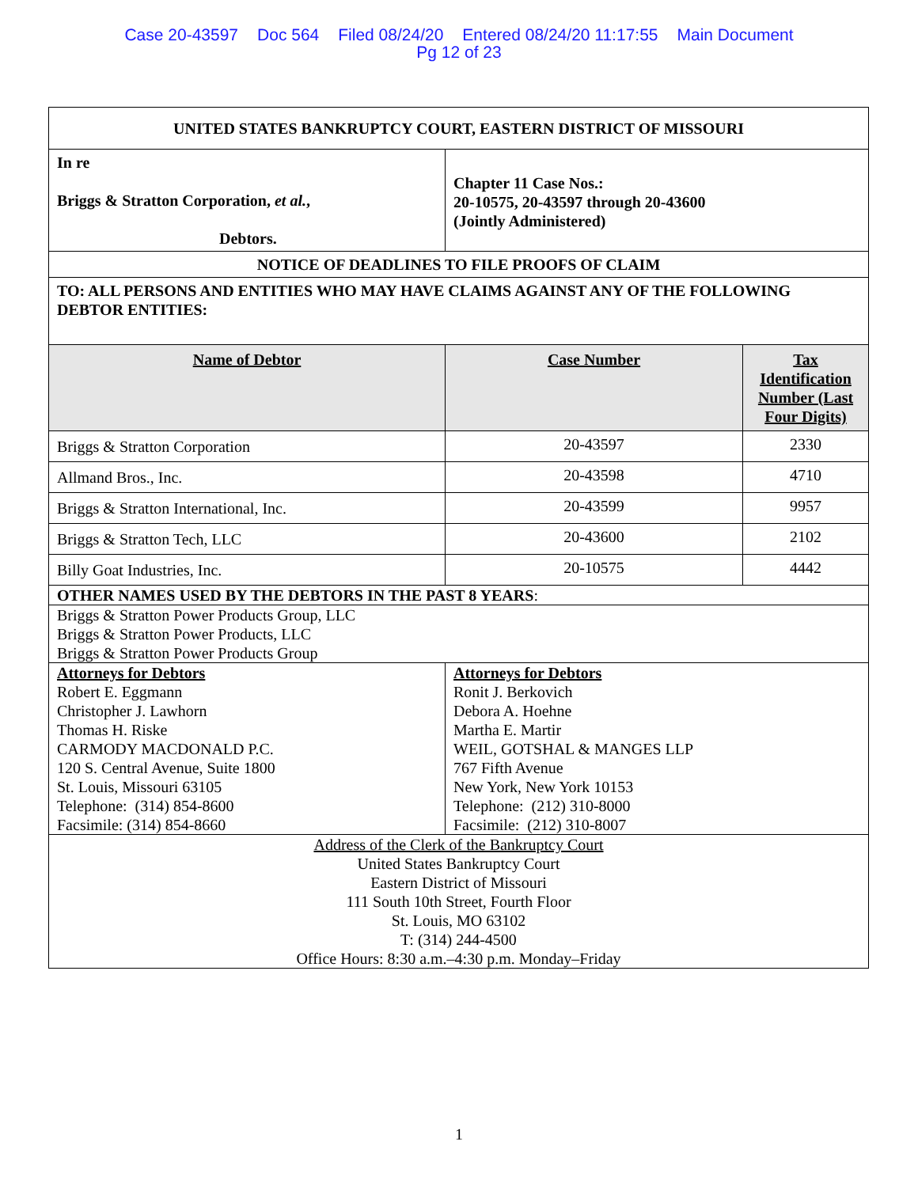Case 20-43597 Doc 564 Filed 08/24/20 Entered 08/24/20 11:17:55 Main Document
Pg 12 of 23
| UNITED STATES BANKRUPTCY COURT, EASTERN DISTRICT OF MISSOURI | | |
| --- | --- | --- |
| In re Briggs & Stratton Corporation, et al. , Debtors. | Chapter 11 Case Nos.: 20-10575, 20-43597 through 20-43600 (Jointly Administered) | |
| NOTICE OF DEADLINES TO FILE PROOFS OF CLAIM | | |
| TO: ALL PERSONS AND ENTITIES WHO MAY HAVE CLAIMS AGAINST ANY OF THE FOLLOWING DEBTOR ENTITIES: | | |
| Name of Debtor | Case Number | Tax Identification Number (Last Four Digits) |
| Briggs & Stratton Corporation | 20-43597 | 2330 |
| Allmand Bros., Inc. | 20-43598 | 4710 |
| Briggs & Stratton International, Inc. | 20-43599 | 9957 |
| Briggs & Stratton Tech, LLC | 20-43600 | 2102 |
| Billy Goat Industries, Inc. | 20-10575 | 4442 |
| OTHER NAMES USED BY THE DEBTORS IN THE PAST 8 YEARS : | | |
| Briggs & Stratton Power Products Group, LLC Briggs & Stratton Power Products, LLC Briggs & Stratton Power Products Group | | |
| Attorneys for Debtors Robert E. Eggmann Christopher J. Lawhorn Thomas H. Riske CARMODY MACDONALD P.C. 120 S. Central Avenue, Suite 1800 St. Louis, Missouri 63105 Telephone: (314) 854-8600 Facsimile: (314) 854-8660 | Attorneys for Debtors Ronit J. Berkovich Debora A. Hoehne Martha E. Martir WEIL, GOTSHAL & MANGES LLP 767 Fifth Avenue New York, New York 10153 Telephone: (212) 310-8000 Facsimile: (212) 310-8007 | |
| Address of the Clerk of the Bankruptcy Court United States Bankruptcy Court Eastern District of Missouri 111 South 10th Street, Fourth Floor St. Louis, MO 63102 T: (314) 244-4500 Office Hours: 8:30 a.m.–4:30 p.m. Monday–Friday | | |
1